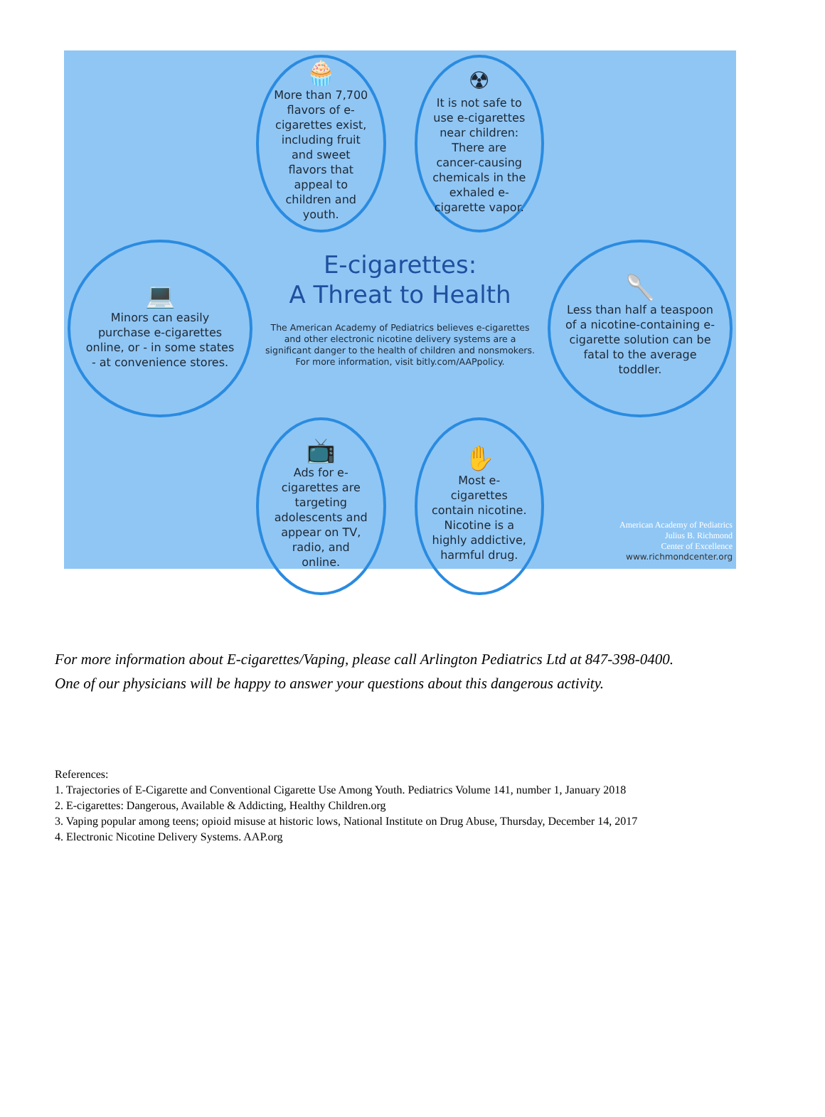🧁
More than 7,700 flavors of e-cigarettes exist, including fruit and sweet flavors that appeal to children and youth.
☢
It is not safe to use e-cigarettes near children: There are cancer-causing chemicals in the exhaled e-cigarette vapor.
💻
Minors can easily purchase e-cigarettes online, or - in some states - at convenience stores.
E-cigarettes:
A Threat to Health
The American Academy of Pediatrics believes e-cigarettes and other electronic nicotine delivery systems are a significant danger to the health of children and nonsmokers. For more information, visit bitly.com/AAPpolicy.
🥄
Less than half a teaspoon of a nicotine-containing e-cigarette solution can be fatal to the average toddler.
📺
Ads for e-cigarettes are targeting adolescents and appear on TV, radio, and online.
✋
Most e-cigarettes contain nicotine. Nicotine is a highly addictive, harmful drug.
American Academy of Pediatrics
Julius B. Richmond
Center of Excellence
www.richmondcenter.org
For more information about E-cigarettes/Vaping, please call Arlington Pediatrics Ltd at 847-398-0400.
One of our physicians will be happy to answer your questions about this dangerous activity.
References:
1. Trajectories of E-Cigarette and Conventional Cigarette Use Among Youth. Pediatrics Volume 141, number 1, January 2018
2. E-cigarettes: Dangerous, Available & Addicting, Healthy Children.org
3. Vaping popular among teens; opioid misuse at historic lows, National Institute on Drug Abuse, Thursday, December 14, 2017
4. Electronic Nicotine Delivery Systems. AAP.org